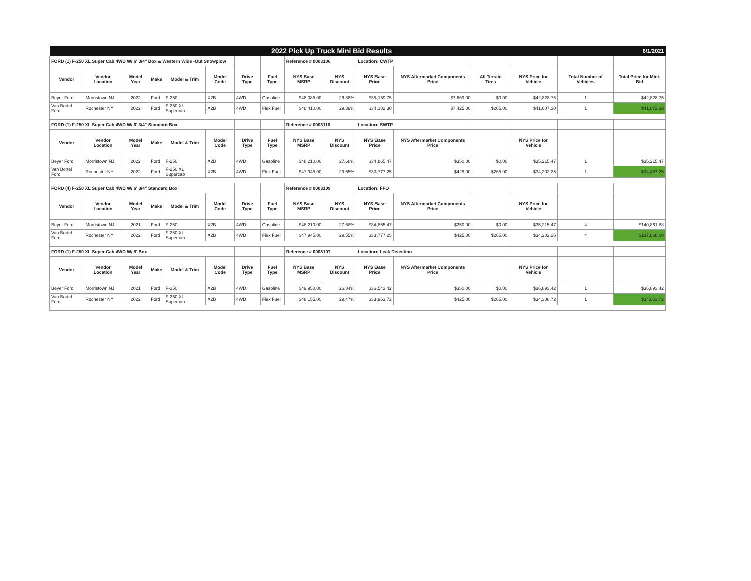| 2022 Pick Up Truck Mini Bid Results | | | | | | | | | | | | | | | 6/1/2021 |
| FORD (1) F-250 XL Super Cab 4WD W/ 6' 3/4" Box & Western Wide -Out Snowplow | | | | | | | | Reference # 0003106 | | Location: CWTP | | | | | |
| Vendor | Vendor Location | Model Year | Make | Model & Trim | Model Code | Drive Type | Fuel Type | NYS Base MSRP | NYS Discount | NYS Base Price | NYS Aftermarket Components Price | All Terrain Tires | NYS Price for Vehicle | Total Number of Vehicles | Total Price for Mini-Bid |
| Beyer Ford | Morristown NJ | 2022 | Ford | F-250 | X2B | 4WD | Gasoline | $48,085.00 | 26.88% | $35,159.75 | $7,669.00 | $0.00 | $42,828.75 | 1 | $42,828.75 |
| Van Bortel Ford | Rochester NY | 2022 | Ford | F-250 XL Supercab | X2B | 4WD | Flex Fuel | $48,410.00 | 29.39% | $34,182.30 | $7,425.00 | $265.00 | $41,607.30 | 1 | $41,872.30 |
| FORD (1) F-250 XL Super Cab 4WD W/ 6' 3/4" Standard Box | | | | | | | | Reference # 0003110 | | Location: SWTP | | | | | |
| Vendor | Vendor Location | Model Year | Make | Model & Trim | Model Code | Drive Type | Fuel Type | NYS Base MSRP | NYS Discount | NYS Base Price | NYS Aftermarket Components Price | | NYS Price for Vehicle | | |
| Beyer Ford | Morristown NJ | 2022 | Ford | F-250 | X2B | 4WD | Gasoline | $48,210.00 | 27.68% | $34,865.47 | $350.00 | $0.00 | $35,215.47 | 1 | $35,215.47 |
| Van Bortel Ford | Rochester NY | 2022 | Ford | F-250 XL Supercab | X2B | 4WD | Flex Fuel | $47,945.00 | 29.55% | $33,777.25 | $425.00 | $265.00 | $34,202.25 | 1 | $34,467.25 |
| FORD (4) F-250 XL Super Cab 4WD W/ 6' 3/4" Standard Box | | | | | | | | Reference # 0003109 | | Location: FFO | | | | | |
| Vendor | Vendor Location | Model Year | Make | Model & Trim | Model Code | Drive Type | Fuel Type | NYS Base MSRP | NYS Discount | NYS Base Price | NYS Aftermarket Components Price | | NYS Price for Vehicle | | |
| Beyer Ford | Morristown NJ | 2021 | Ford | F-250 | X2B | 4WD | Gasoline | $48,210.00 | 27.68% | $34,865.47 | $350.00 | $0.00 | $35,215.47 | 4 | $140,861.88 |
| Van Bortel Ford | Rochester NY | 2022 | Ford | F-250 XL Supercab | X2B | 4WD | Flex Fuel | $47,945.00 | 29.55% | $33,777.25 | $425.00 | $265.00 | $34,202.25 | 4 | $137,868.00 |
| FORD (1) F-250 XL Super Cab 4WD W/ 8' Box | | | | | | | | Reference # 0003107 | | Location: Leak Detection | | | | | |
| Vendor | Vendor Location | Model Year | Make | Model & Trim | Model Code | Drive Type | Fuel Type | NYS Base MSRP | NYS Discount | NYS Base Price | NYS Aftermarket Components Price | | NYS Price for Vehicle | | |
| Beyer Ford | Morristown NJ | 2021 | Ford | F-250 | X2B | 4WD | Gasoline | $49,950.00 | 26.84% | $36,543.42 | $350.00 | $0.00 | $36,893.42 | 1 | $36,893.42 |
| Van Bortel Ford | Rochester NY | 2022 | Ford | F-250 XL Supercab | X2B | 4WD | Flex Fuel | $48,155.00 | 29.47% | $33,963.72 | $425.00 | $265.00 | $34,388.72 | 1 | $34,653.72 |